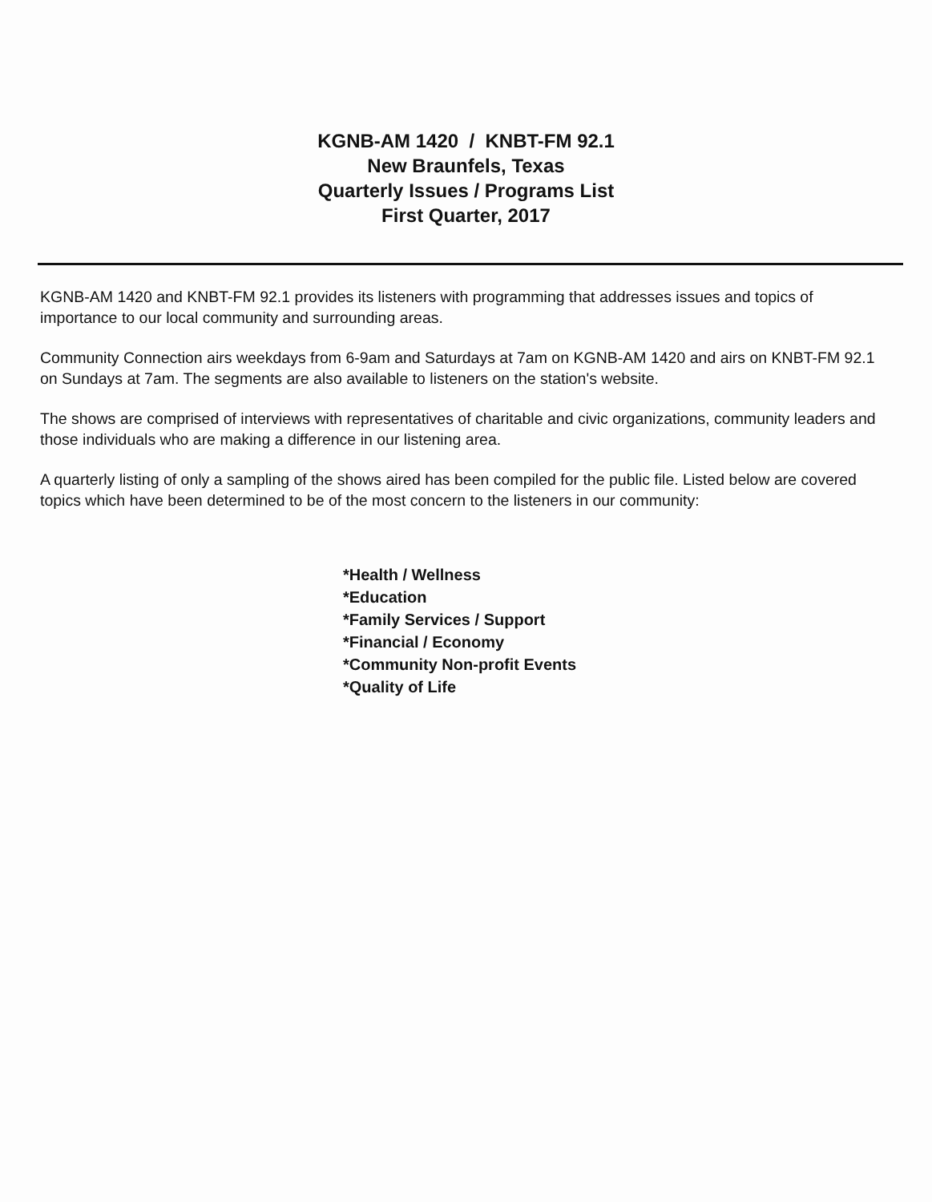KGNB-AM 1420 / KNBT-FM 92.1
New Braunfels, Texas
Quarterly Issues / Programs List
First Quarter, 2017
KGNB-AM 1420 and KNBT-FM 92.1 provides its listeners with programming that addresses issues and topics of importance to our local community and surrounding areas.
Community Connection airs weekdays from 6-9am and Saturdays at 7am on KGNB-AM 1420 and airs on KNBT-FM 92.1 on Sundays at 7am. The segments are also available to listeners on the station's website.
The shows are comprised of interviews with representatives of charitable and civic organizations, community leaders and those individuals who are making a difference in our listening area.
A quarterly listing of only a sampling of the shows aired has been compiled for the public file. Listed below are covered topics which have been determined to be of the most concern to the listeners in our community:
*Health / Wellness
*Education
*Family Services / Support
*Financial / Economy
*Community Non-profit Events
*Quality of Life